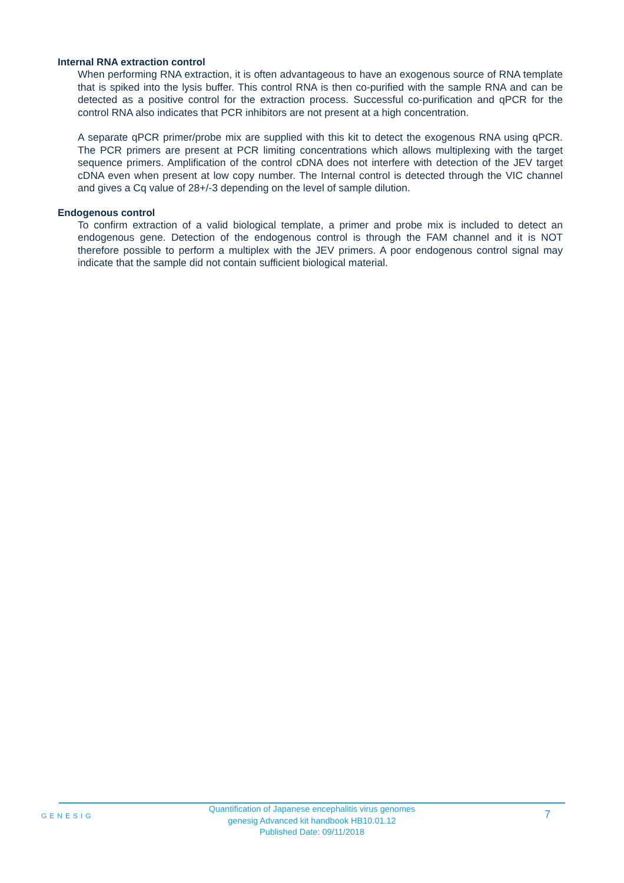Internal RNA extraction control
When performing RNA extraction, it is often advantageous to have an exogenous source of RNA template that is spiked into the lysis buffer. This control RNA is then co-purified with the sample RNA and can be detected as a positive control for the extraction process. Successful co-purification and qPCR for the control RNA also indicates that PCR inhibitors are not present at a high concentration.
A separate qPCR primer/probe mix are supplied with this kit to detect the exogenous RNA using qPCR. The PCR primers are present at PCR limiting concentrations which allows multiplexing with the target sequence primers. Amplification of the control cDNA does not interfere with detection of the JEV target cDNA even when present at low copy number. The Internal control is detected through the VIC channel and gives a Cq value of 28+/-3 depending on the level of sample dilution.
Endogenous control
To confirm extraction of a valid biological template, a primer and probe mix is included to detect an endogenous gene. Detection of the endogenous control is through the FAM channel and it is NOT therefore possible to perform a multiplex with the JEV primers. A poor endogenous control signal may indicate that the sample did not contain sufficient biological material.
GENESIG
Quantification of Japanese encephalitis virus genomes
genesig Advanced kit handbook HB10.01.12
Published Date: 09/11/2018
7